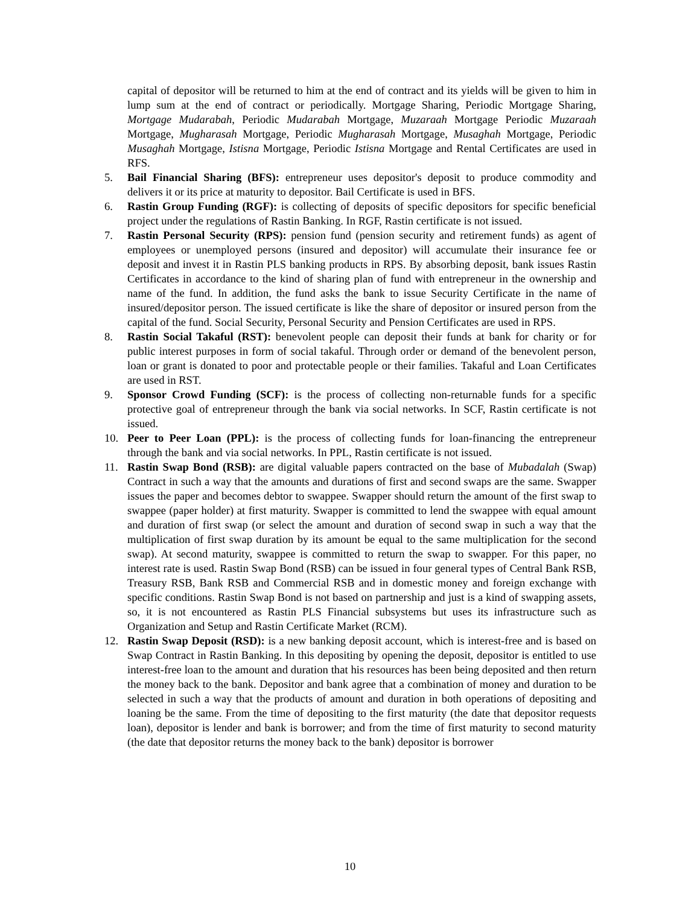capital of depositor will be returned to him at the end of contract and its yields will be given to him in lump sum at the end of contract or periodically. Mortgage Sharing, Periodic Mortgage Sharing, Mortgage Mudarabah, Periodic Mudarabah Mortgage, Muzaraah Mortgage Periodic Muzaraah Mortgage, Mugharasah Mortgage, Periodic Mugharasah Mortgage, Musaghah Mortgage, Periodic Musaghah Mortgage, Istisna Mortgage, Periodic Istisna Mortgage and Rental Certificates are used in RFS.
5. Bail Financial Sharing (BFS): entrepreneur uses depositor's deposit to produce commodity and delivers it or its price at maturity to depositor. Bail Certificate is used in BFS.
6. Rastin Group Funding (RGF): is collecting of deposits of specific depositors for specific beneficial project under the regulations of Rastin Banking. In RGF, Rastin certificate is not issued.
7. Rastin Personal Security (RPS): pension fund (pension security and retirement funds) as agent of employees or unemployed persons (insured and depositor) will accumulate their insurance fee or deposit and invest it in Rastin PLS banking products in RPS. By absorbing deposit, bank issues Rastin Certificates in accordance to the kind of sharing plan of fund with entrepreneur in the ownership and name of the fund. In addition, the fund asks the bank to issue Security Certificate in the name of insured/depositor person. The issued certificate is like the share of depositor or insured person from the capital of the fund. Social Security, Personal Security and Pension Certificates are used in RPS.
8. Rastin Social Takaful (RST): benevolent people can deposit their funds at bank for charity or for public interest purposes in form of social takaful. Through order or demand of the benevolent person, loan or grant is donated to poor and protectable people or their families. Takaful and Loan Certificates are used in RST.
9. Sponsor Crowd Funding (SCF): is the process of collecting non-returnable funds for a specific protective goal of entrepreneur through the bank via social networks. In SCF, Rastin certificate is not issued.
10. Peer to Peer Loan (PPL): is the process of collecting funds for loan-financing the entrepreneur through the bank and via social networks. In PPL, Rastin certificate is not issued.
11. Rastin Swap Bond (RSB): are digital valuable papers contracted on the base of Mubadalah (Swap) Contract in such a way that the amounts and durations of first and second swaps are the same. Swapper issues the paper and becomes debtor to swappee. Swapper should return the amount of the first swap to swappee (paper holder) at first maturity. Swapper is committed to lend the swappee with equal amount and duration of first swap (or select the amount and duration of second swap in such a way that the multiplication of first swap duration by its amount be equal to the same multiplication for the second swap). At second maturity, swappee is committed to return the swap to swapper. For this paper, no interest rate is used. Rastin Swap Bond (RSB) can be issued in four general types of Central Bank RSB, Treasury RSB, Bank RSB and Commercial RSB and in domestic money and foreign exchange with specific conditions. Rastin Swap Bond is not based on partnership and just is a kind of swapping assets, so, it is not encountered as Rastin PLS Financial subsystems but uses its infrastructure such as Organization and Setup and Rastin Certificate Market (RCM).
12. Rastin Swap Deposit (RSD): is a new banking deposit account, which is interest-free and is based on Swap Contract in Rastin Banking. In this depositing by opening the deposit, depositor is entitled to use interest-free loan to the amount and duration that his resources has been being deposited and then return the money back to the bank. Depositor and bank agree that a combination of money and duration to be selected in such a way that the products of amount and duration in both operations of depositing and loaning be the same. From the time of depositing to the first maturity (the date that depositor requests loan), depositor is lender and bank is borrower; and from the time of first maturity to second maturity (the date that depositor returns the money back to the bank) depositor is borrower
10